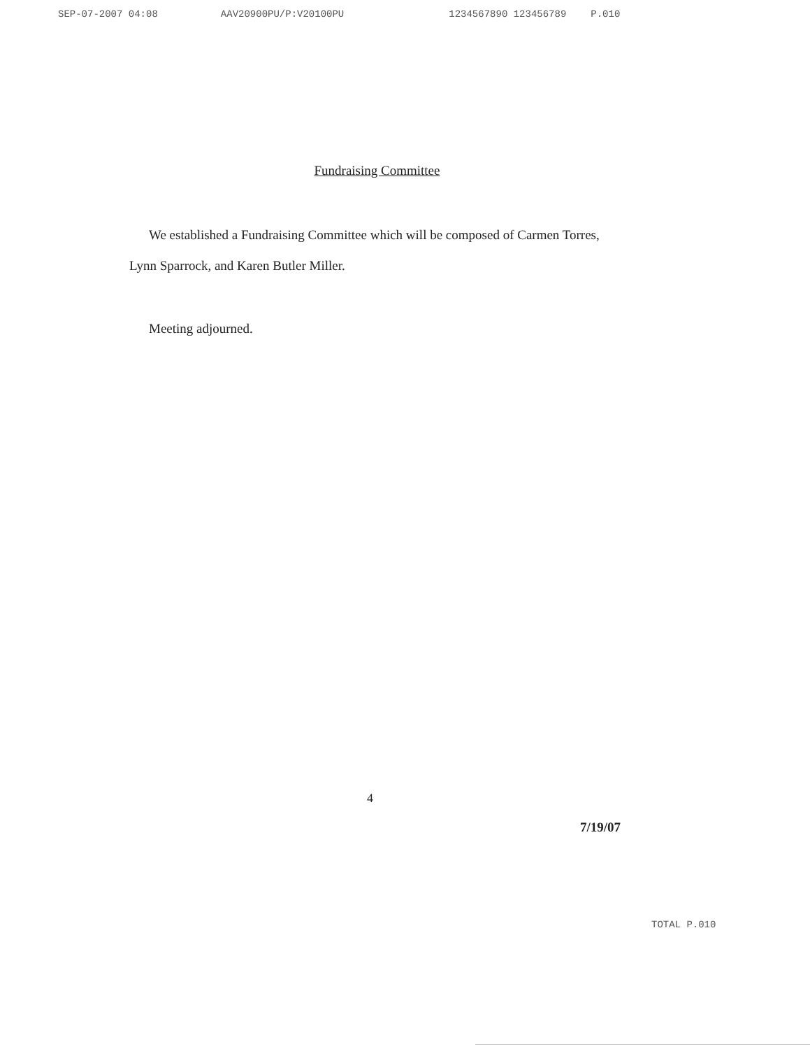SEP-07-2007 04:08 AAV20900PU/P:V20100PU 1234567890 123456789 P.010
Fundraising Committee
We established a Fundraising Committee which will be composed of Carmen Torres,
Lynn Sparrock, and Karen Butler Miller.
Meeting adjourned.
4
7/19/07
TOTAL P.010